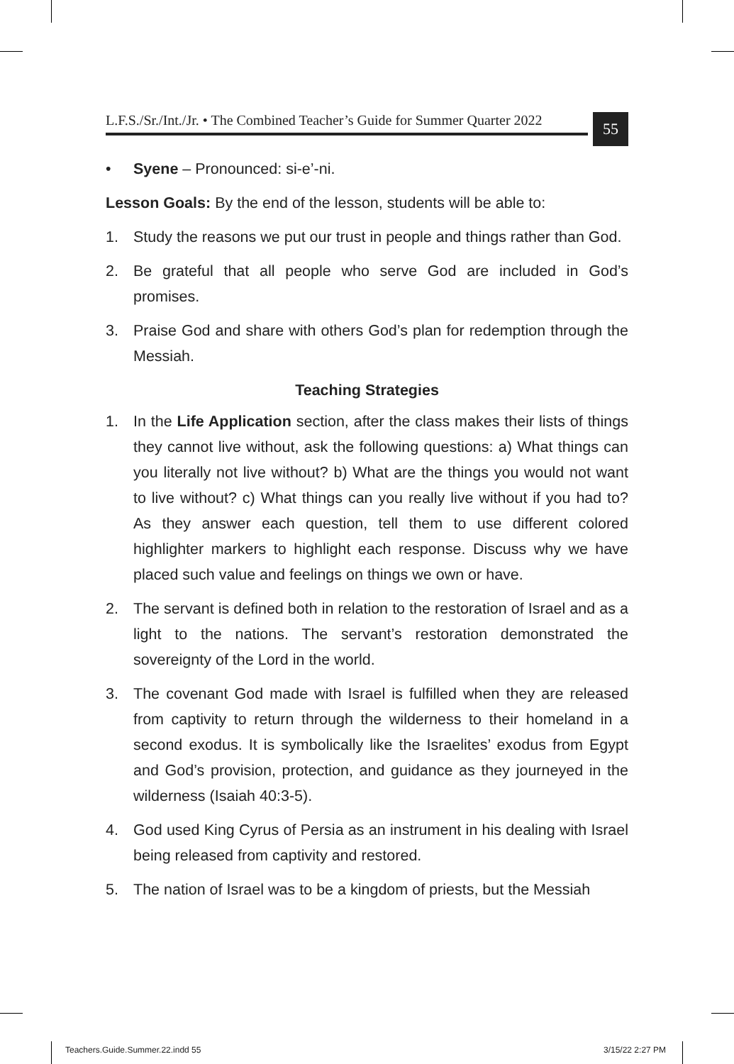L.F.S./Sr./Int./Jr. • The Combined Teacher’s Guide for Summer Quarter 2022
55
• Syene – Pronounced: si-e’-ni.
Lesson Goals: By the end of the lesson, students will be able to:
1. Study the reasons we put our trust in people and things rather than God.
2. Be grateful that all people who serve God are included in God’s promises.
3. Praise God and share with others God’s plan for redemption through the Messiah.
Teaching Strategies
1. In the Life Application section, after the class makes their lists of things they cannot live without, ask the following questions: a) What things can you literally not live without? b) What are the things you would not want to live without? c) What things can you really live without if you had to? As they answer each question, tell them to use different colored highlighter markers to highlight each response. Discuss why we have placed such value and feelings on things we own or have.
2. The servant is defined both in relation to the restoration of Israel and as a light to the nations. The servant’s restoration demonstrated the sovereignty of the Lord in the world.
3. The covenant God made with Israel is fulfilled when they are released from captivity to return through the wilderness to their homeland in a second exodus. It is symbolically like the Israelites’ exodus from Egypt and God’s provision, protection, and guidance as they journeyed in the wilderness (Isaiah 40:3-5).
4. God used King Cyrus of Persia as an instrument in his dealing with Israel being released from captivity and restored.
5. The nation of Israel was to be a kingdom of priests, but the Messiah
Teachers.Guide.Summer.22.indd 55
3/15/22 2:27 PM